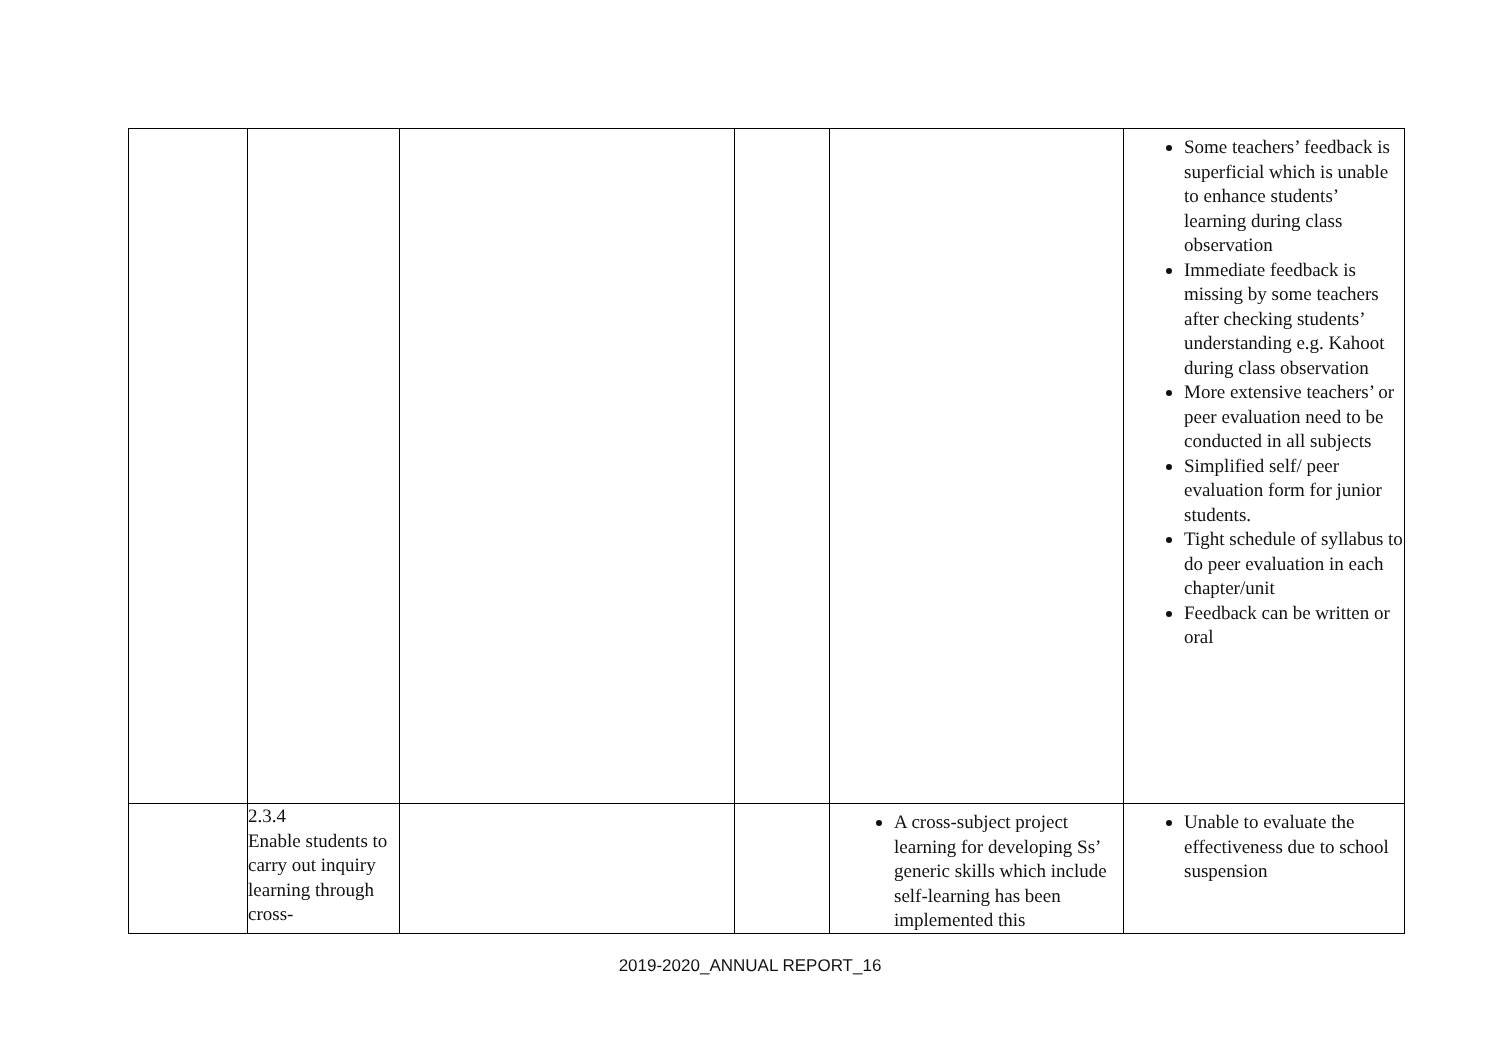| | | | | | Some teachers’ feedback is superficial which is unable to enhance students’ learning during class observation Immediate feedback is missing by some teachers after checking students’ understanding e.g. Kahoot during class observation More extensive teachers’ or peer evaluation need to be conducted in all subjects Simplified self/ peer evaluation form for junior students. Tight schedule of syllabus to do peer evaluation in each chapter/unit Feedback can be written or oral |
| | 2.3.4 Enable students to carry out inquiry learning through cross- | | | A cross-subject project learning for developing Ss’ generic skills which include self-learning has been implemented this | Unable to evaluate the effectiveness due to school suspension |
2019-2020_ANNUAL REPORT_16